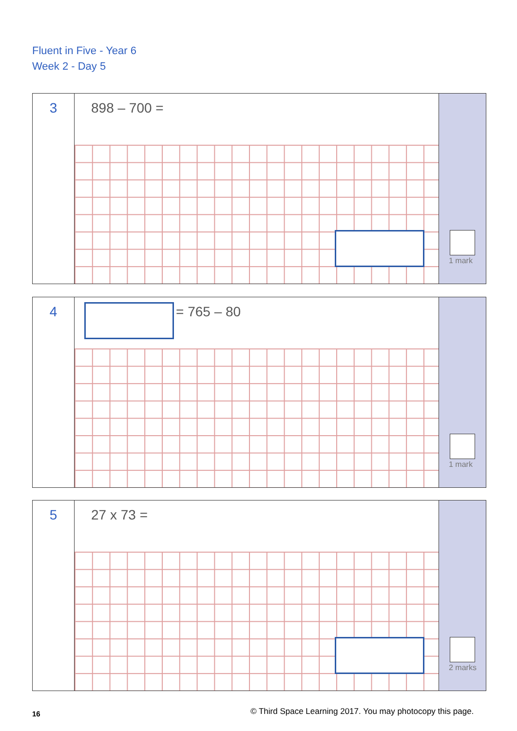Fluent in Five - Year 6
Week 2 - Day 5
3
898 – 700 =
1 mark
4
= 765 – 80
1 mark
5
27 x 73 =
2 marks
16
© Third Space Learning 2017. You may photocopy this page.